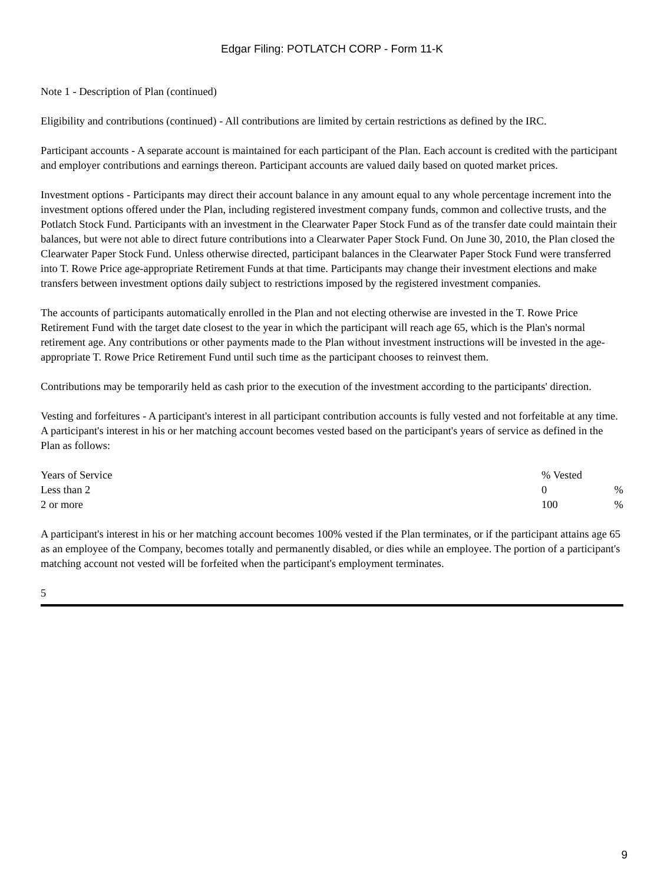Edgar Filing: POTLATCH CORP - Form 11-K
Note 1 - Description of Plan (continued)
Eligibility and contributions (continued) - All contributions are limited by certain restrictions as defined by the IRC.
Participant accounts - A separate account is maintained for each participant of the Plan. Each account is credited with the participant and employer contributions and earnings thereon. Participant accounts are valued daily based on quoted market prices.
Investment options - Participants may direct their account balance in any amount equal to any whole percentage increment into the investment options offered under the Plan, including registered investment company funds, common and collective trusts, and the Potlatch Stock Fund. Participants with an investment in the Clearwater Paper Stock Fund as of the transfer date could maintain their balances, but were not able to direct future contributions into a Clearwater Paper Stock Fund. On June 30, 2010, the Plan closed the Clearwater Paper Stock Fund. Unless otherwise directed, participant balances in the Clearwater Paper Stock Fund were transferred into T. Rowe Price age-appropriate Retirement Funds at that time. Participants may change their investment elections and make transfers between investment options daily subject to restrictions imposed by the registered investment companies.
The accounts of participants automatically enrolled in the Plan and not electing otherwise are invested in the T. Rowe Price Retirement Fund with the target date closest to the year in which the participant will reach age 65, which is the Plan's normal retirement age. Any contributions or other payments made to the Plan without investment instructions will be invested in the age-appropriate T. Rowe Price Retirement Fund until such time as the participant chooses to reinvest them.
Contributions may be temporarily held as cash prior to the execution of the investment according to the participants' direction.
Vesting and forfeitures - A participant's interest in all participant contribution accounts is fully vested and not forfeitable at any time. A participant's interest in his or her matching account becomes vested based on the participant's years of service as defined in the Plan as follows:
| Years of Service | % Vested | |
| --- | --- | --- |
| Less than 2 | 0 | % |
| 2 or more | 100 | % |
A participant's interest in his or her matching account becomes 100% vested if the Plan terminates, or if the participant attains age 65 as an employee of the Company, becomes totally and permanently disabled, or dies while an employee. The portion of a participant's matching account not vested will be forfeited when the participant's employment terminates.
5
9